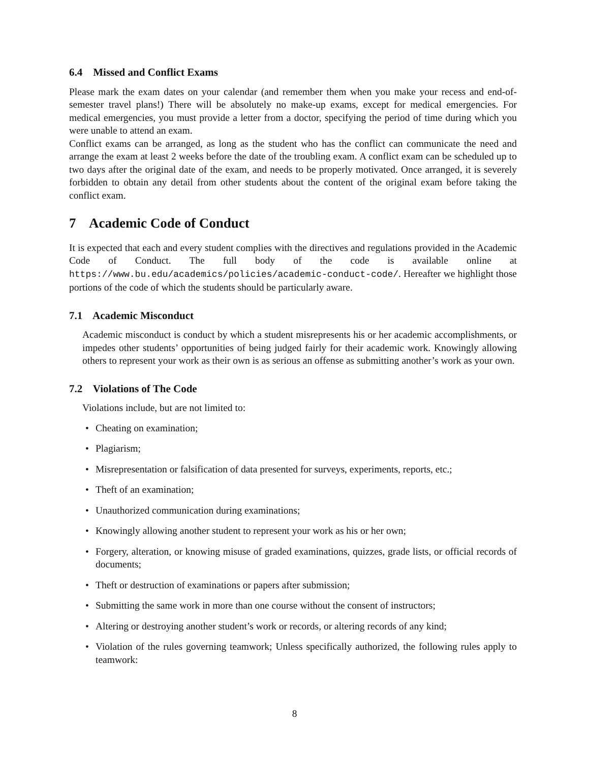6.4 Missed and Conflict Exams
Please mark the exam dates on your calendar (and remember them when you make your recess and end-of-semester travel plans!) There will be absolutely no make-up exams, except for medical emergencies. For medical emergencies, you must provide a letter from a doctor, specifying the period of time during which you were unable to attend an exam.
Conflict exams can be arranged, as long as the student who has the conflict can communicate the need and arrange the exam at least 2 weeks before the date of the troubling exam. A conflict exam can be scheduled up to two days after the original date of the exam, and needs to be properly motivated. Once arranged, it is severely forbidden to obtain any detail from other students about the content of the original exam before taking the conflict exam.
7 Academic Code of Conduct
It is expected that each and every student complies with the directives and regulations provided in the Academic Code of Conduct. The full body of the code is available online at https://www.bu.edu/academics/policies/academic-conduct-code/. Hereafter we highlight those portions of the code of which the students should be particularly aware.
7.1 Academic Misconduct
Academic misconduct is conduct by which a student misrepresents his or her academic accomplishments, or impedes other students’ opportunities of being judged fairly for their academic work. Knowingly allowing others to represent your work as their own is as serious an offense as submitting another’s work as your own.
7.2 Violations of The Code
Violations include, but are not limited to:
• Cheating on examination;
• Plagiarism;
• Misrepresentation or falsification of data presented for surveys, experiments, reports, etc.;
• Theft of an examination;
• Unauthorized communication during examinations;
• Knowingly allowing another student to represent your work as his or her own;
• Forgery, alteration, or knowing misuse of graded examinations, quizzes, grade lists, or official records of documents;
• Theft or destruction of examinations or papers after submission;
• Submitting the same work in more than one course without the consent of instructors;
• Altering or destroying another student’s work or records, or altering records of any kind;
• Violation of the rules governing teamwork; Unless specifically authorized, the following rules apply to teamwork:
8